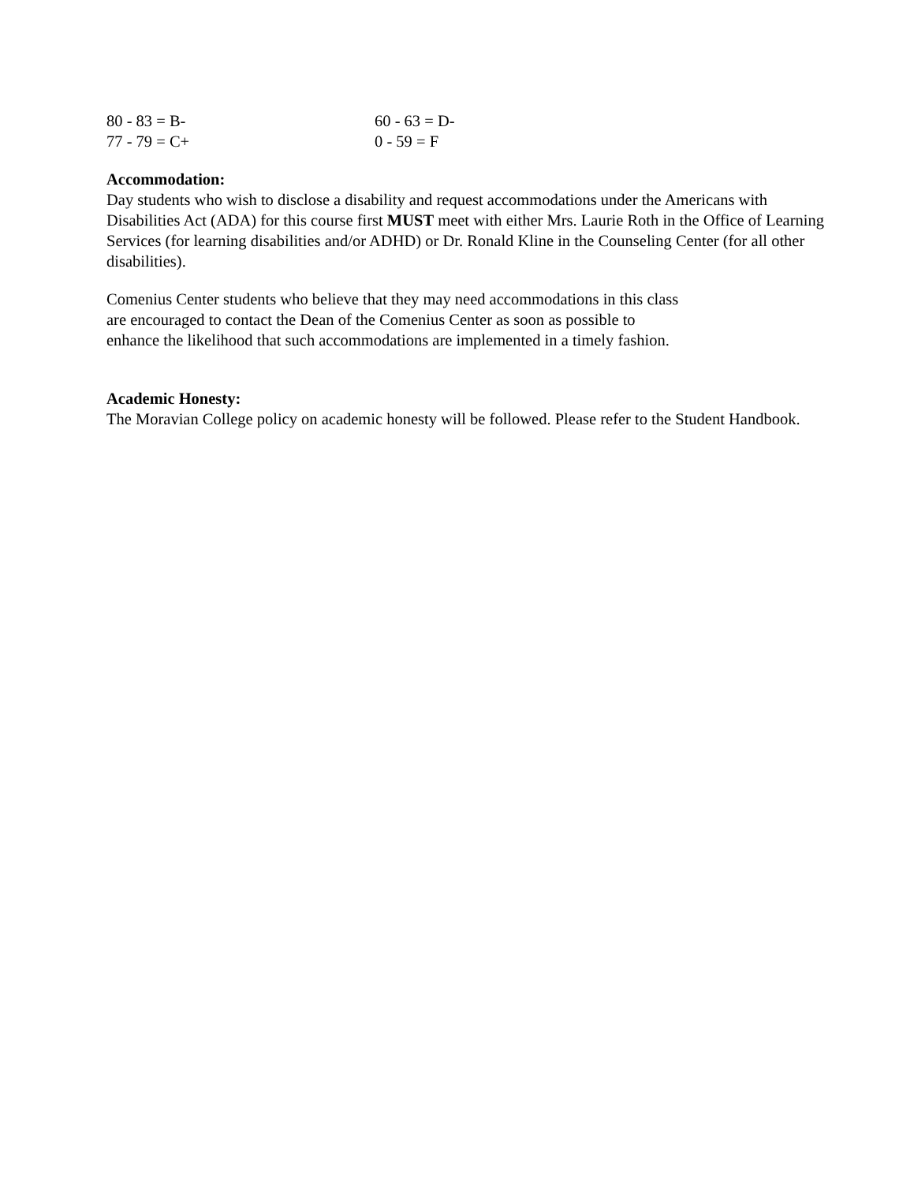| 80 - 83 = B- | 60 - 63 = D- |
| 77 - 79 = C+ | 0 - 59 = F |
Accommodation:
Day students who wish to disclose a disability and request accommodations under the Americans with Disabilities Act (ADA) for this course first MUST meet with either Mrs. Laurie Roth in the Office of Learning Services (for learning disabilities and/or ADHD) or Dr. Ronald Kline in the Counseling Center (for all other disabilities).
Comenius Center students who believe that they may need accommodations in this class
are encouraged to contact the Dean of the Comenius Center as soon as possible to
enhance the likelihood that such accommodations are implemented in a timely fashion.
Academic Honesty:
The Moravian College policy on academic honesty will be followed. Please refer to the Student Handbook.